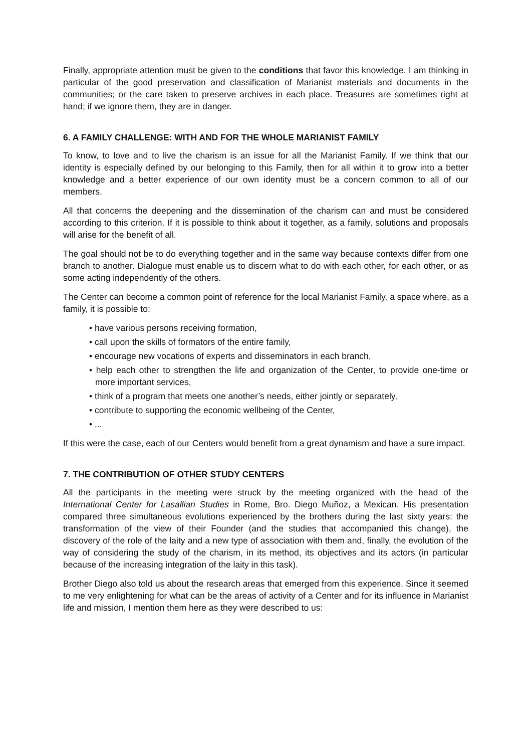Finally, appropriate attention must be given to the conditions that favor this knowledge. I am thinking in particular of the good preservation and classification of Marianist materials and documents in the communities; or the care taken to preserve archives in each place. Treasures are sometimes right at hand; if we ignore them, they are in danger.
6. A FAMILY CHALLENGE: WITH AND FOR THE WHOLE MARIANIST FAMILY
To know, to love and to live the charism is an issue for all the Marianist Family. If we think that our identity is especially defined by our belonging to this Family, then for all within it to grow into a better knowledge and a better experience of our own identity must be a concern common to all of our members.
All that concerns the deepening and the dissemination of the charism can and must be considered according to this criterion. If it is possible to think about it together, as a family, solutions and proposals will arise for the benefit of all.
The goal should not be to do everything together and in the same way because contexts differ from one branch to another. Dialogue must enable us to discern what to do with each other, for each other, or as some acting independently of the others.
The Center can become a common point of reference for the local Marianist Family, a space where, as a family, it is possible to:
• have various persons receiving formation,
• call upon the skills of formators of the entire family,
• encourage new vocations of experts and disseminators in each branch,
• help each other to strengthen the life and organization of the Center, to provide one-time or more important services,
• think of a program that meets one another’s needs, either jointly or separately,
• contribute to supporting the economic wellbeing of the Center,
• ...
If this were the case, each of our Centers would benefit from a great dynamism and have a sure impact.
7. THE CONTRIBUTION OF OTHER STUDY CENTERS
All the participants in the meeting were struck by the meeting organized with the head of the International Center for Lasallian Studies in Rome, Bro. Diego Muñoz, a Mexican. His presentation compared three simultaneous evolutions experienced by the brothers during the last sixty years: the transformation of the view of their Founder (and the studies that accompanied this change), the discovery of the role of the laity and a new type of association with them and, finally, the evolution of the way of considering the study of the charism, in its method, its objectives and its actors (in particular because of the increasing integration of the laity in this task).
Brother Diego also told us about the research areas that emerged from this experience. Since it seemed to me very enlightening for what can be the areas of activity of a Center and for its influence in Marianist life and mission, I mention them here as they were described to us: